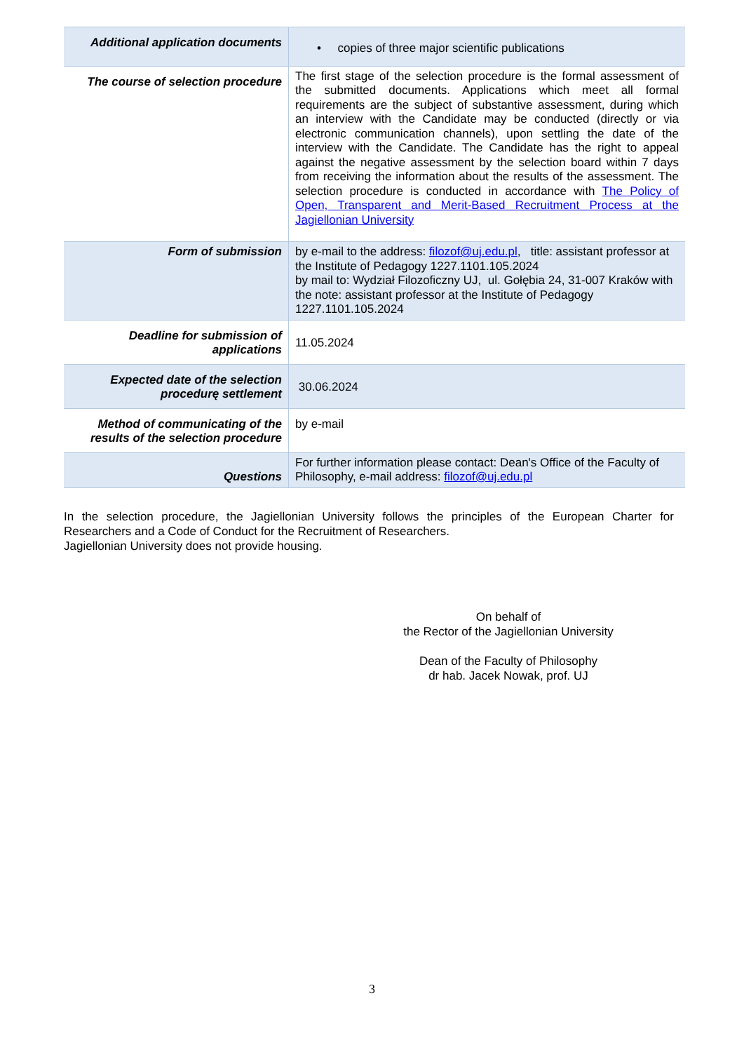| Additional application documents | • copies of three major scientific publications |
| The course of selection procedure | The first stage of the selection procedure is the formal assessment of the submitted documents. Applications which meet all formal requirements are the subject of substantive assessment, during which an interview with the Candidate may be conducted (directly or via electronic communication channels), upon settling the date of the interview with the Candidate. The Candidate has the right to appeal against the negative assessment by the selection board within 7 days from receiving the information about the results of the assessment. The selection procedure is conducted in accordance with The Policy of Open, Transparent and Merit-Based Recruitment Process at the Jagiellonian University |
| Form of submission | by e-mail to the address: filozof@uj.edu.pl , title: assistant professor at the Institute of Pedagogy 1227.1101.105.2024 by mail to: Wydział Filozoficzny UJ, ul. Gołębia 24, 31-007 Kraków with the note: assistant professor at the Institute of Pedagogy 1227.1101.105.2024 |
| Deadline for submission of applications | 11.05.2024 |
| Expected date of the selection procedurę settlement | 30.06.2024 |
| Method of communicating of the results of the selection procedure | by e-mail |
| Questions | For further information please contact: Dean's Office of the Faculty of Philosophy, e-mail address: filozof@uj.edu.pl |
In the selection procedure, the Jagiellonian University follows the principles of the European Charter for Researchers and a Code of Conduct for the Recruitment of Researchers.
Jagiellonian University does not provide housing.
On behalf of
the Rector of the Jagiellonian University
Dean of the Faculty of Philosophy
dr hab. Jacek Nowak, prof. UJ
3